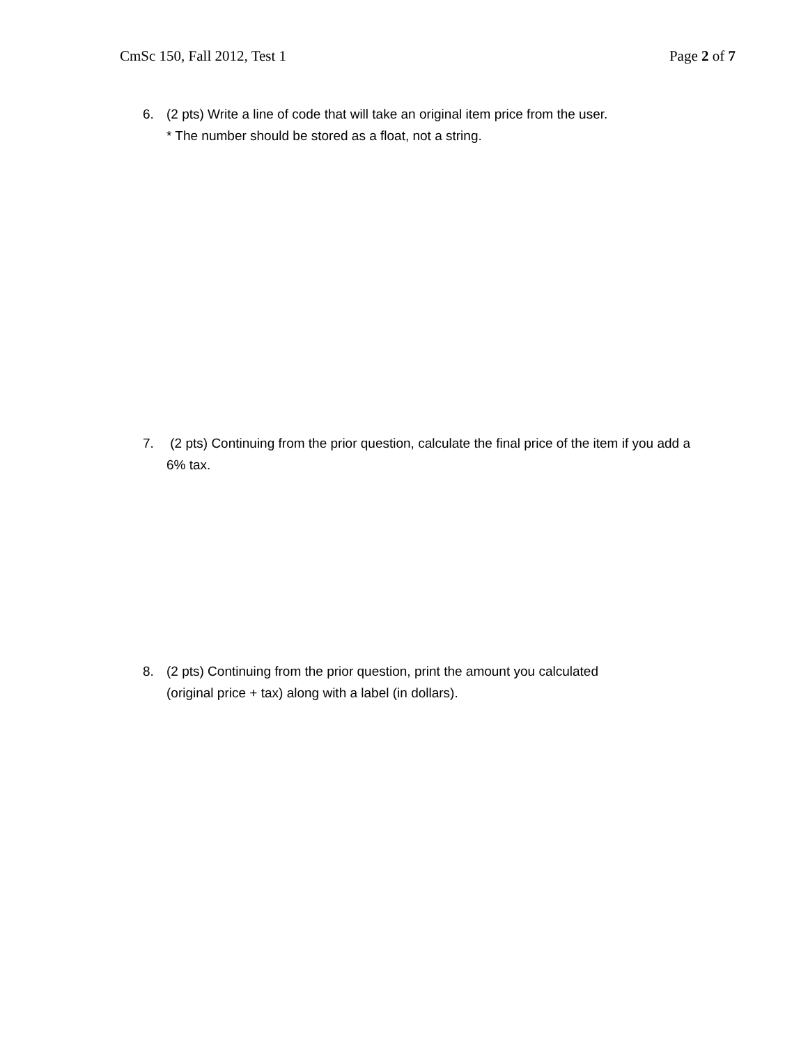CmSc 150, Fall 2012, Test 1 Page 2 of 7
6. (2 pts) Write a line of code that will take an original item price from the user.
* The number should be stored as a float, not a string.
7. (2 pts) Continuing from the prior question, calculate the final price of the item if you add a 6% tax.
8. (2 pts) Continuing from the prior question, print the amount you calculated
(original price + tax) along with a label (in dollars).